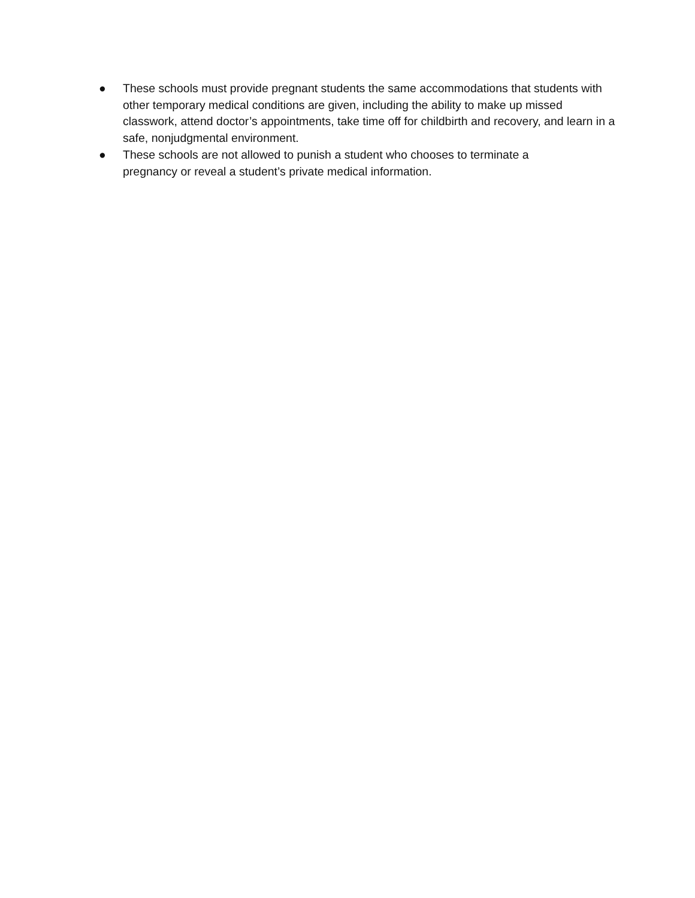● These schools must provide pregnant students the same accommodations that students with other temporary medical conditions are given, including the ability to make up missed classwork, attend doctor’s appointments, take time off for childbirth and recovery, and learn in a safe, nonjudgmental environment.
● These schools are not allowed to punish a student who chooses to terminate a
pregnancy or reveal a student’s private medical information.